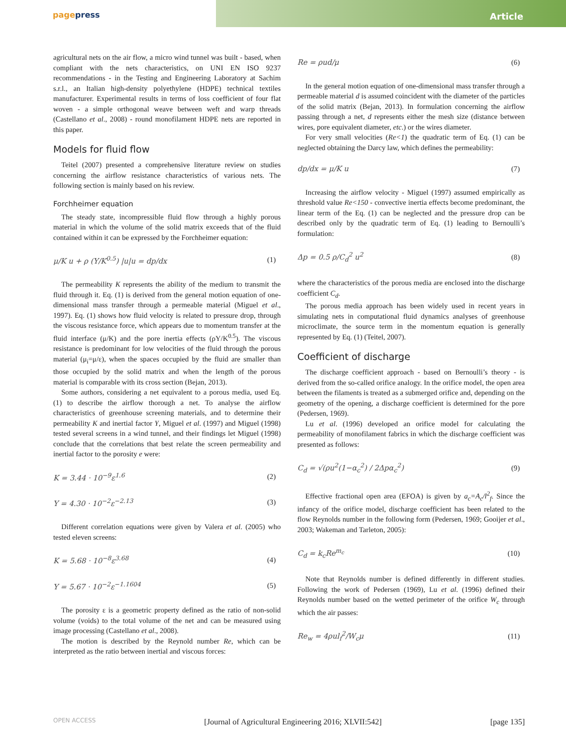pagepress
Article
agricultural nets on the air flow, a micro wind tunnel was built - based, when compliant with the nets characteristics, on UNI EN ISO 9237 recommendations - in the Testing and Engineering Laboratory at Sachim s.r.l., an Italian high-density polyethylene (HDPE) technical textiles manufacturer. Experimental results in terms of loss coefficient of four flat woven - a simple orthogonal weave between weft and warp threads (Castellano et al., 2008) - round monofilament HDPE nets are reported in this paper.
Models for fluid flow
Teitel (2007) presented a comprehensive literature review on studies concerning the airflow resistance characteristics of various nets. The following section is mainly based on his review.
Forchheimer equation
The steady state, incompressible fluid flow through a highly porous material in which the volume of the solid matrix exceeds that of the fluid contained within it can be expressed by the Forchheimer equation:
μ/K u + ρ (Y/K<sup>0.5</sup>) |u|u = dp/dx (1)
The permeability K represents the ability of the medium to transmit the fluid through it. Eq. (1) is derived from the general motion equation of one-dimensional mass transfer through a permeable material (Miguel et al., 1997). Eq. (1) shows how fluid velocity is related to pressure drop, through the viscous resistance force, which appears due to momentum transfer at the fluid interface (μ/K) and the pore inertia effects (ρY/K<sup>0.5</sup>). The viscous resistance is predominant for low velocities of the fluid through the porous material (μ<sub>i</sub>=μ/ε), when the spaces occupied by the fluid are smaller than those occupied by the solid matrix and when the length of the porous material is comparable with its cross section (Bejan, 2013).
Some authors, considering a net equivalent to a porous media, used Eq. (1) to describe the airflow thorough a net. To analyse the airflow characteristics of greenhouse screening materials, and to determine their permeability K and inertial factor Y, Miguel et al. (1997) and Miguel (1998) tested several screens in a wind tunnel, and their findings let Miguel (1998) conclude that the correlations that best relate the screen permeability and inertial factor to the porosity e were:
K = 3.44 · 10<sup>−9</sup>ε<sup>1.6</sup> (2)
Y = 4.30 · 10<sup>−2</sup>ε<sup>−2.13</sup> (3)
Different correlation equations were given by Valera et al. (2005) who tested eleven screens:
K = 5.68 · 10<sup>−8</sup>ε<sup>3.68</sup> (4)
Y = 5.67 · 10<sup>−2</sup>ε<sup>−1.1604</sup> (5)
The porosity ε is a geometric property defined as the ratio of non-solid volume (voids) to the total volume of the net and can be measured using image processing (Castellano et al., 2008).
The motion is described by the Reynold number Re, which can be interpreted as the ratio between inertial and viscous forces:
Re = ρud/μ (6)
In the general motion equation of one-dimensional mass transfer through a permeable material d is assumed coincident with the diameter of the particles of the solid matrix (Bejan, 2013). In formulation concerning the airflow passing through a net, d represents either the mesh size (distance between wires, pore equivalent diameter, etc.) or the wires diameter.
For very small velocities (Re<1) the quadratic term of Eq. (1) can be neglected obtaining the Darcy law, which defines the permeability:
dp/dx = μ/K u (7)
Increasing the airflow velocity - Miguel (1997) assumed empirically as threshold value Re<150 - convective inertia effects become predominant, the linear term of the Eq. (1) can be neglected and the pressure drop can be described only by the quadratic term of Eq. (1) leading to Bernoulli’s formulation:
Δp = 0.5 ρ/C<sub>d</sub><sup>2</sup> u<sup>2</sup> (8)
where the characteristics of the porous media are enclosed into the discharge coefficient C<sub>d</sub>.
The porous media approach has been widely used in recent years in simulating nets in computational fluid dynamics analyses of greenhouse microclimate, the source term in the momentum equation is generally represented by Eq. (1) (Teitel, 2007).
Coefficient of discharge
The discharge coefficient approach - based on Bernoulli’s theory - is derived from the so-called orifice analogy. In the orifice model, the open area between the filaments is treated as a submerged orifice and, depending on the geometry of the opening, a discharge coefficient is determined for the pore (Pedersen, 1969).
Lu et al. (1996) developed an orifice model for calculating the permeability of monofilament fabrics in which the discharge coefficient was presented as follows:
C<sub>d</sub> = √(ρu<sup>2</sup>(1−α<sub>c</sub><sup>2</sup>) / 2Δpα<sub>c</sub><sup>2</sup>) (9)
Effective fractional open area (EFOA) is given by a<sub>c</sub>=A<sub>c</sub>/l<sup>2</sup><sub>f</sub>. Since the infancy of the orifice model, discharge coefficient has been related to the flow Reynolds number in the following form (Pedersen, 1969; Gooijer et al., 2003; Wakeman and Tarleton, 2005):
C<sub>d</sub> = k<sub>c</sub>Re<sup>m<sub>c</sub></sup> (10)
Note that Reynolds number is defined differently in different studies. Following the work of Pedersen (1969), Lu et al. (1996) defined their Reynolds number based on the wetted perimeter of the orifice W<sub>c</sub> through which the air passes:
Re<sub>w</sub> = 4ρul<sub>f</sub><sup>2</sup>/W<sub>c</sub>μ (11)
OPEN ACCESS [Journal of Agricultural Engineering 2016; XLVII:542] [page 135]